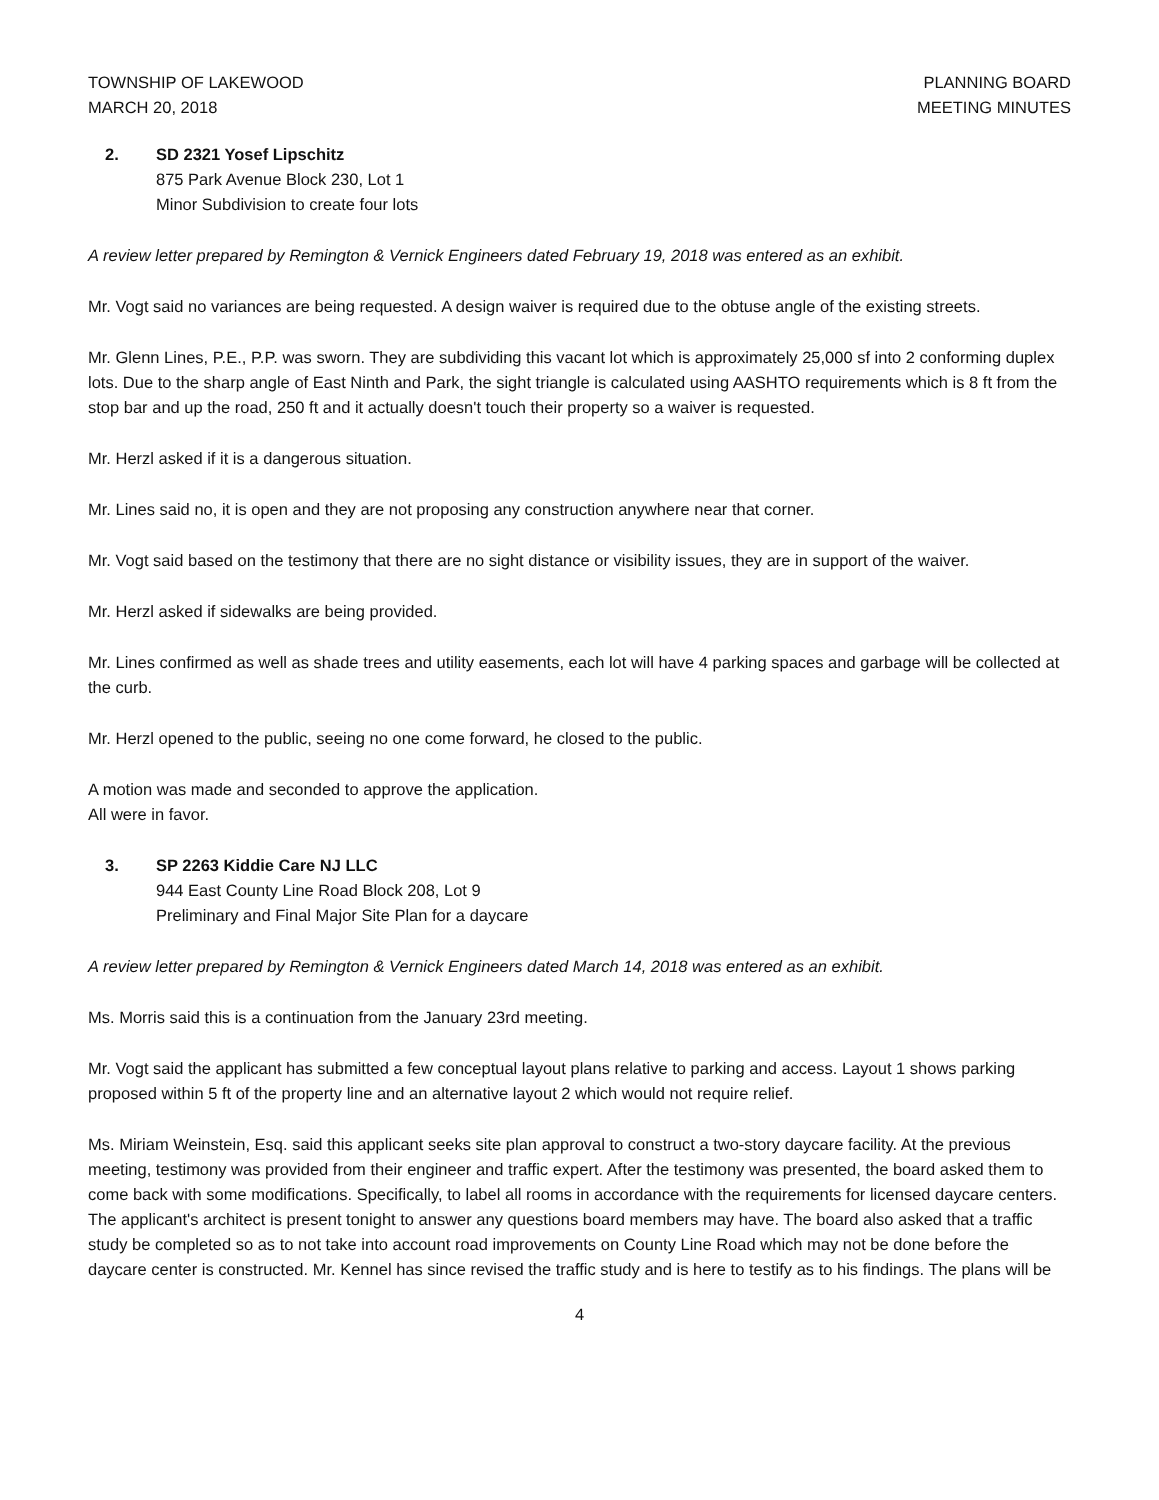TOWNSHIP OF LAKEWOOD
MARCH 20, 2018
PLANNING BOARD
MEETING MINUTES
2. SD 2321 Yosef Lipschitz
875 Park Avenue Block 230, Lot 1
Minor Subdivision to create four lots
A review letter prepared by Remington & Vernick Engineers dated February 19, 2018 was entered as an exhibit.
Mr. Vogt said no variances are being requested. A design waiver is required due to the obtuse angle of the existing streets.
Mr. Glenn Lines, P.E., P.P. was sworn. They are subdividing this vacant lot which is approximately 25,000 sf into 2 conforming duplex lots. Due to the sharp angle of East Ninth and Park, the sight triangle is calculated using AASHTO requirements which is 8 ft from the stop bar and up the road, 250 ft and it actually doesn't touch their property so a waiver is requested.
Mr. Herzl asked if it is a dangerous situation.
Mr. Lines said no, it is open and they are not proposing any construction anywhere near that corner.
Mr. Vogt said based on the testimony that there are no sight distance or visibility issues, they are in support of the waiver.
Mr. Herzl asked if sidewalks are being provided.
Mr. Lines confirmed as well as shade trees and utility easements, each lot will have 4 parking spaces and garbage will be collected at the curb.
Mr. Herzl opened to the public, seeing no one come forward, he closed to the public.
A motion was made and seconded to approve the application.
All were in favor.
3. SP 2263 Kiddie Care NJ LLC
944 East County Line Road Block 208, Lot 9
Preliminary and Final Major Site Plan for a daycare
A review letter prepared by Remington & Vernick Engineers dated March 14, 2018 was entered as an exhibit.
Ms. Morris said this is a continuation from the January 23rd meeting.
Mr. Vogt said the applicant has submitted a few conceptual layout plans relative to parking and access. Layout 1 shows parking proposed within 5 ft of the property line and an alternative layout 2 which would not require relief.
Ms. Miriam Weinstein, Esq. said this applicant seeks site plan approval to construct a two-story daycare facility. At the previous meeting, testimony was provided from their engineer and traffic expert. After the testimony was presented, the board asked them to come back with some modifications. Specifically, to label all rooms in accordance with the requirements for licensed daycare centers. The applicant's architect is present tonight to answer any questions board members may have. The board also asked that a traffic study be completed so as to not take into account road improvements on County Line Road which may not be done before the daycare center is constructed. Mr. Kennel has since revised the traffic study and is here to testify as to his findings. The plans will be
4